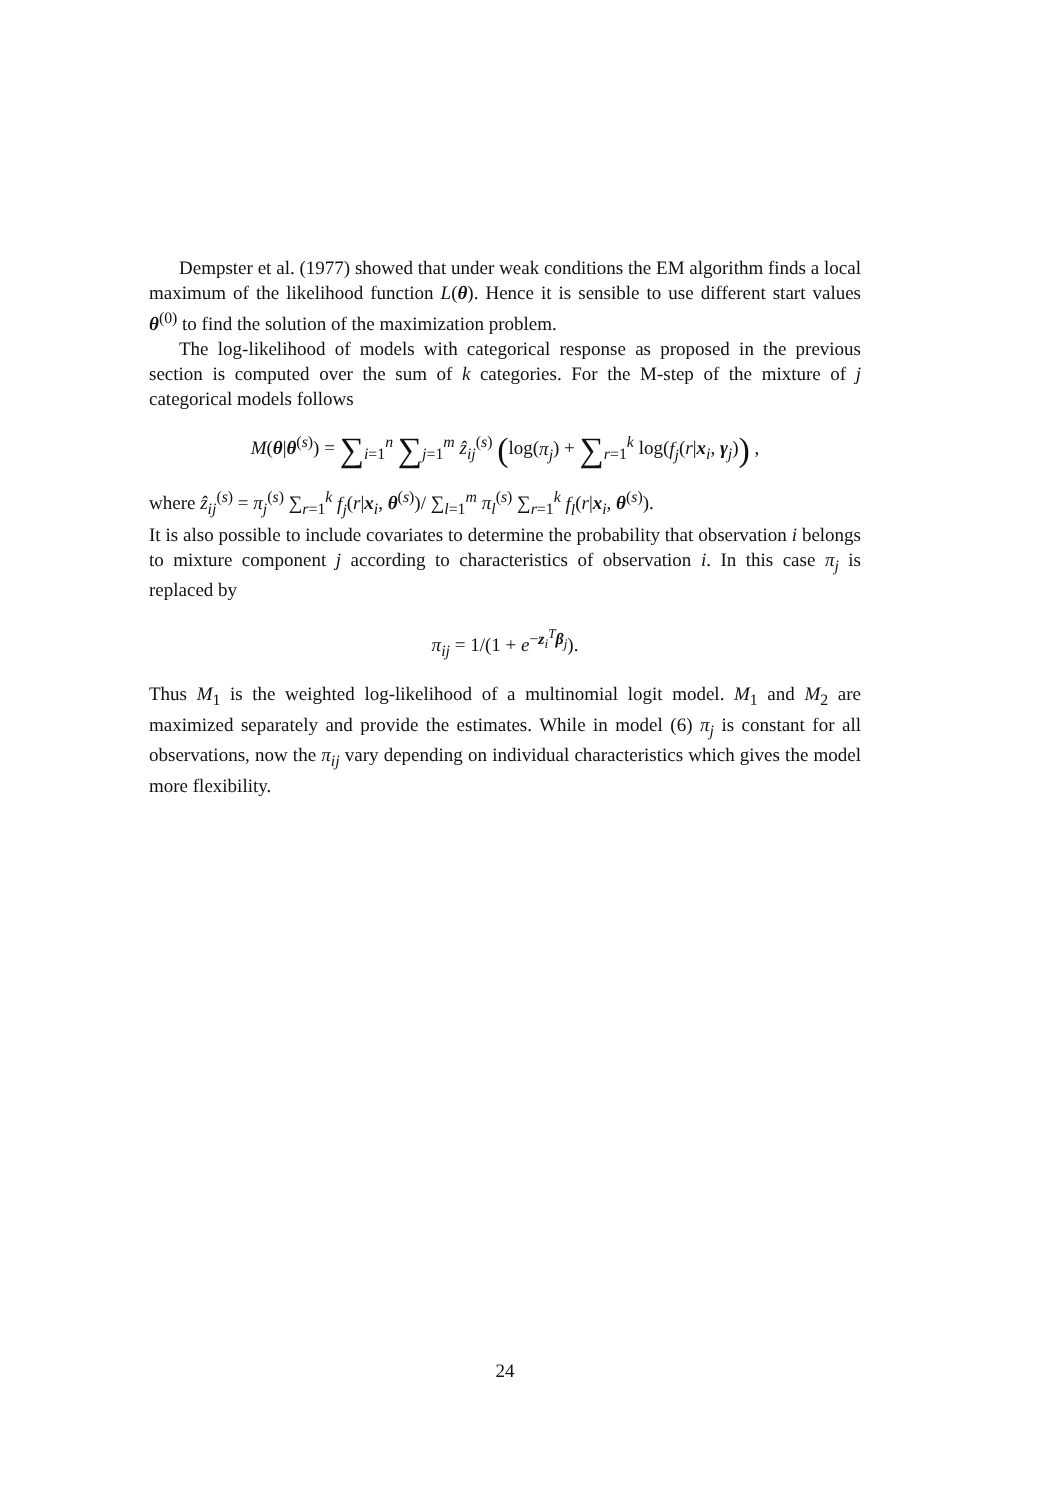Dempster et al. (1977) showed that under weak conditions the EM algorithm finds a local maximum of the likelihood function L(θ). Hence it is sensible to use different start values θ<sup>(0)</sup> to find the solution of the maximization problem.
The log-likelihood of models with categorical response as proposed in the previous section is computed over the sum of k categories. For the M-step of the mixture of j categorical models follows
M(θ|θ<sup>(s)</sup>) = ∑<sub>i=1</sub><sup>n</sup> ∑<sub>j=1</sub><sup>m</sup> ẑ<sub>ij</sub><sup>(s)</sup> (log(π<sub>j</sub>) + ∑<sub>r=1</sub><sup>k</sup> log(f<sub>j</sub>(r|x<sub>i</sub>, γ<sub>j</sub>)) ,
where ẑ<sub>ij</sub><sup>(s)</sup> = π<sub>j</sub><sup>(s)</sup> ∑<sub>r=1</sub><sup>k</sup> f<sub>j</sub>(r|x<sub>i</sub>, θ<sup>(s)</sup>)/ ∑<sub>l=1</sub><sup>m</sup> π<sub>l</sub><sup>(s)</sup> ∑<sub>r=1</sub><sup>k</sup> f<sub>l</sub>(r|x<sub>i</sub>, θ<sup>(s)</sup>).
It is also possible to include covariates to determine the probability that observation i belongs to mixture component j according to characteristics of observation i. In this case π<sub>j</sub> is replaced by
π<sub>ij</sub> = 1/(1 + e<sup>−z<sub>i</sub><sup>T</sup>β<sub>j</sub></sup>).
Thus M<sub>1</sub> is the weighted log-likelihood of a multinomial logit model. M<sub>1</sub> and M<sub>2</sub> are maximized separately and provide the estimates. While in model (6) π<sub>j</sub> is constant for all observations, now the π<sub>ij</sub> vary depending on individual characteristics which gives the model more flexibility.
24